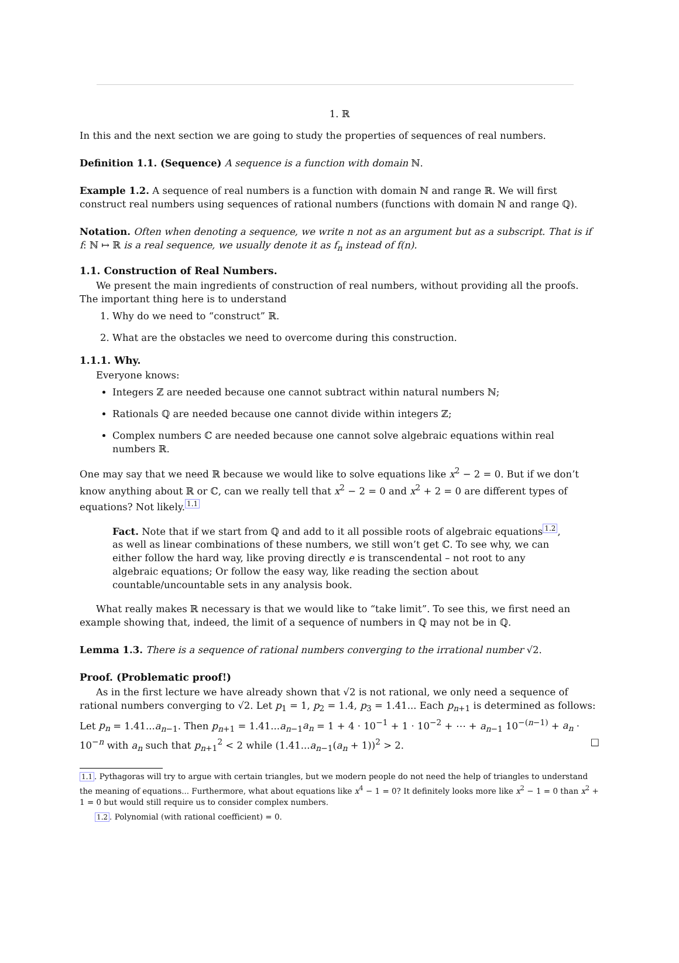1. ℝ
In this and the next section we are going to study the properties of sequences of real numbers.
Definition 1.1. (Sequence) A sequence is a function with domain ℕ.
Example 1.2. A sequence of real numbers is a function with domain ℕ and range ℝ. We will first construct real numbers using sequences of rational numbers (functions with domain ℕ and range ℚ).
Notation. Often when denoting a sequence, we write n not as an argument but as a subscript. That is if f: ℕ ↦ ℝ is a real sequence, we usually denote it as f<sub>n</sub> instead of f(n).
1.1. Construction of Real Numbers.
We present the main ingredients of construction of real numbers, without providing all the proofs. The important thing here is to understand
1. Why do we need to “construct” ℝ.
2. What are the obstacles we need to overcome during this construction.
1.1.1. Why.
Everyone knows:
Integers ℤ are needed because one cannot subtract within natural numbers ℕ;
Rationals ℚ are needed because one cannot divide within integers ℤ;
Complex numbers ℂ are needed because one cannot solve algebraic equations within real numbers ℝ.
One may say that we need ℝ because we would like to solve equations like x<sup>2</sup> − 2 = 0. But if we don’t know anything about ℝ or ℂ, can we really tell that x<sup>2</sup> − 2 = 0 and x<sup>2</sup> + 2 = 0 are different types of equations? Not likely.<sup>1.1</sup>
Fact. Note that if we start from ℚ and add to it all possible roots of algebraic equations<sup>1.2</sup>, as well as linear combinations of these numbers, we still won’t get ℂ. To see why, we can either follow the hard way, like proving directly e is transcendental – not root to any algebraic equations; Or follow the easy way, like reading the section about countable/uncountable sets in any analysis book.
What really makes ℝ necessary is that we would like to “take limit”. To see this, we first need an example showing that, indeed, the limit of a sequence of numbers in ℚ may not be in ℚ.
Lemma 1.3. There is a sequence of rational numbers converging to the irrational number √2.
Proof. (Problematic proof!)
As in the first lecture we have already shown that √2 is not rational, we only need a sequence of rational numbers converging to √2. Let p<sub>1</sub> = 1, p<sub>2</sub> = 1.4, p<sub>3</sub> = 1.41... Each p<sub>n+1</sub> is determined as follows: Let p<sub>n</sub> = 1.41...a<sub>n−1</sub>. Then p<sub>n+1</sub> = 1.41...a<sub>n−1</sub>a<sub>n</sub> = 1 + 4 · 10<sup>−1</sup> + 1 · 10<sup>−2</sup> + ⋯ + a<sub>n−1</sub> 10<sup>−(n−1)</sup> + a<sub>n</sub> · 10<sup>−n</sup> with a<sub>n</sub> such that p<sub>n+1</sub><sup>2</sup> < 2 while (1.41...a<sub>n−1</sub>(a<sub>n</sub> + 1))<sup>2</sup> > 2. □
1.1. Pythagoras will try to argue with certain triangles, but we modern people do not need the help of triangles to understand the meaning of equations... Furthermore, what about equations like x<sup>4</sup> − 1 = 0? It definitely looks more like x<sup>2</sup> − 1 = 0 than x<sup>2</sup> + 1 = 0 but would still require us to consider complex numbers.
1.2. Polynomial (with rational coefficient) = 0.